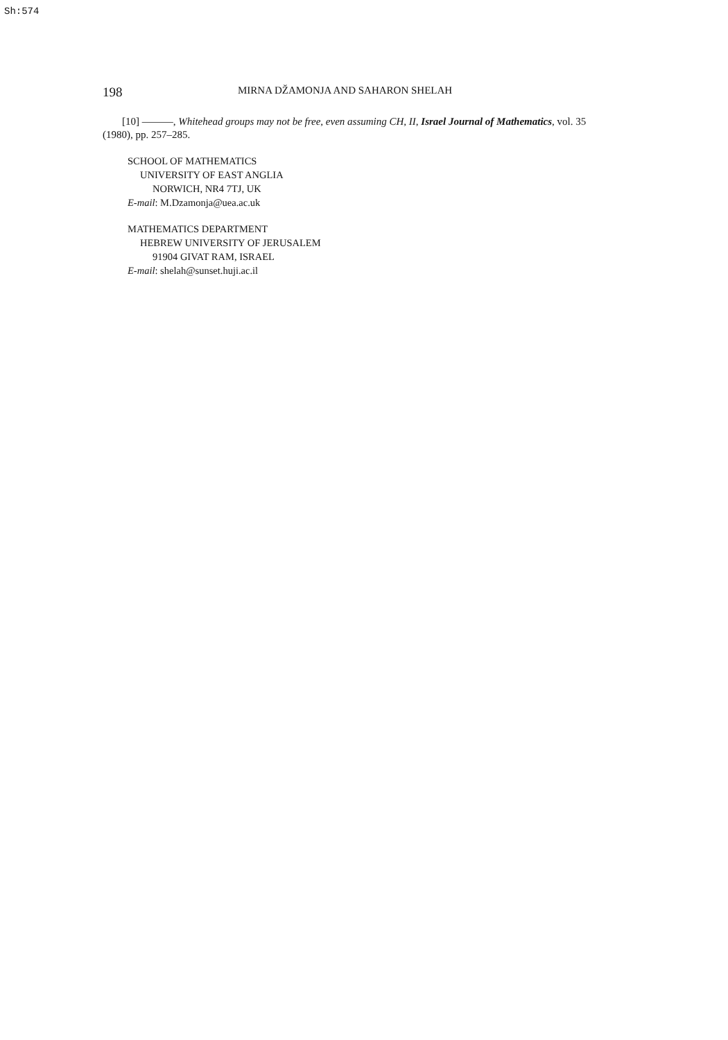Sh:574
198 MIRNA DŽAMONJA AND SAHARON SHELAH
[10] ———, Whitehead groups may not be free, even assuming CH, II, Israel Journal of Mathematics, vol. 35 (1980), pp. 257–285.
SCHOOL OF MATHEMATICS
UNIVERSITY OF EAST ANGLIA
NORWICH, NR4 7TJ, UK
E-mail: M.Dzamonja@uea.ac.uk
MATHEMATICS DEPARTMENT
HEBREW UNIVERSITY OF JERUSALEM
91904 GIVAT RAM, ISRAEL
E-mail: shelah@sunset.huji.ac.il